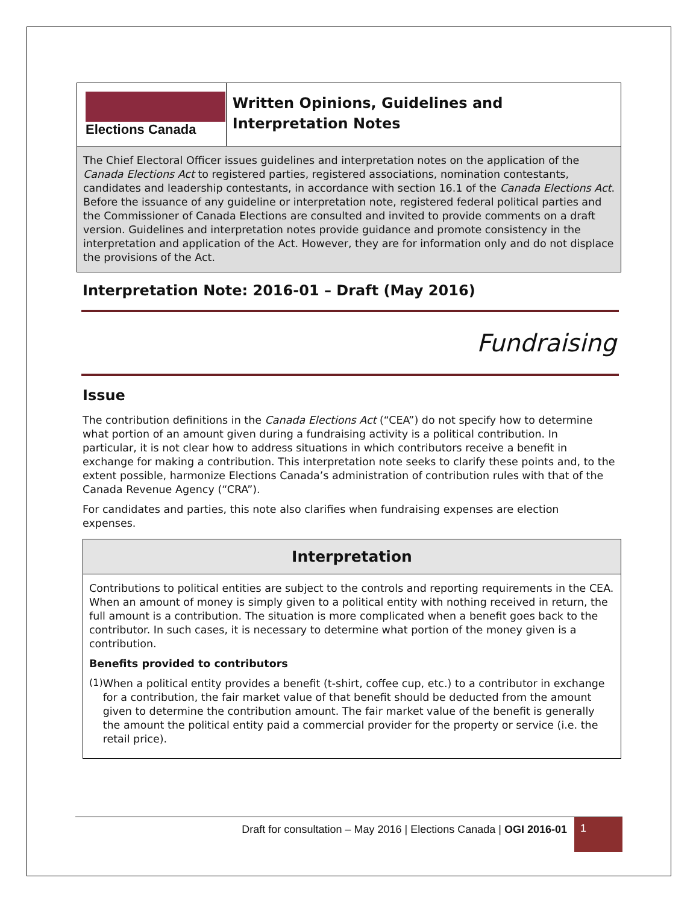Elections Canada
Written Opinions, Guidelines and Interpretation Notes
The Chief Electoral Officer issues guidelines and interpretation notes on the application of the Canada Elections Act to registered parties, registered associations, nomination contestants, candidates and leadership contestants, in accordance with section 16.1 of the Canada Elections Act. Before the issuance of any guideline or interpretation note, registered federal political parties and the Commissioner of Canada Elections are consulted and invited to provide comments on a draft version. Guidelines and interpretation notes provide guidance and promote consistency in the interpretation and application of the Act. However, they are for information only and do not displace the provisions of the Act.
Interpretation Note: 2016-01 – Draft (May 2016)
Fundraising
Issue
The contribution definitions in the Canada Elections Act (“CEA”) do not specify how to determine what portion of an amount given during a fundraising activity is a political contribution. In particular, it is not clear how to address situations in which contributors receive a benefit in exchange for making a contribution. This interpretation note seeks to clarify these points and, to the extent possible, harmonize Elections Canada’s administration of contribution rules with that of the Canada Revenue Agency (“CRA”).
For candidates and parties, this note also clarifies when fundraising expenses are election expenses.
Interpretation
Contributions to political entities are subject to the controls and reporting requirements in the CEA. When an amount of money is simply given to a political entity with nothing received in return, the full amount is a contribution. The situation is more complicated when a benefit goes back to the contributor. In such cases, it is necessary to determine what portion of the money given is a contribution.
Benefits provided to contributors
(1)
When a political entity provides a benefit (t-shirt, coffee cup, etc.) to a contributor in exchange for a contribution, the fair market value of that benefit should be deducted from the amount given to determine the contribution amount. The fair market value of the benefit is generally the amount the political entity paid a commercial provider for the property or service (i.e. the retail price).
Draft for consultation – May 2016 | Elections Canada | OGI 2016-01 1